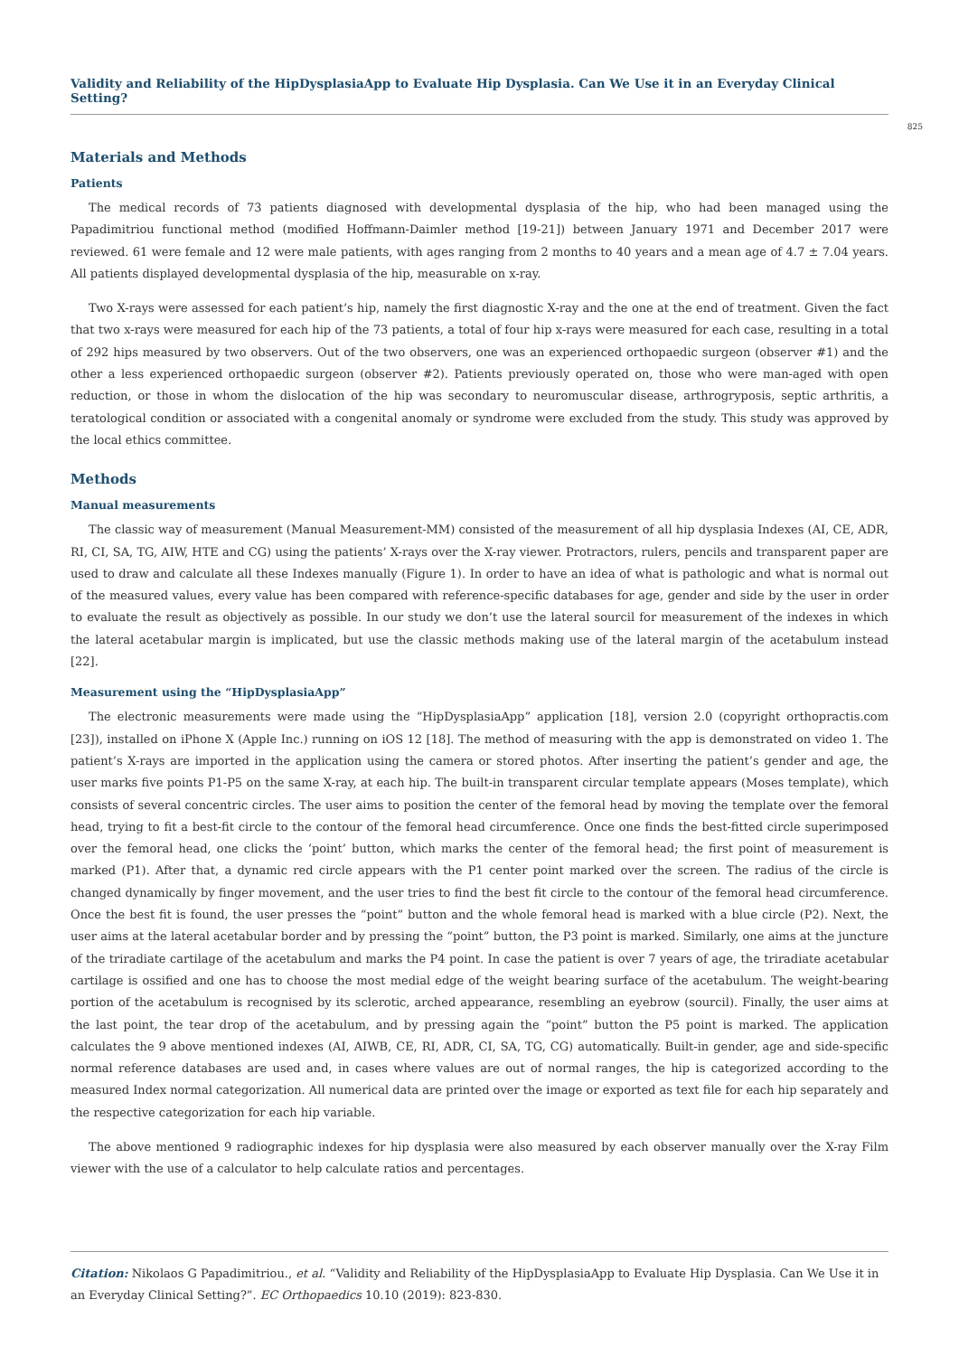Validity and Reliability of the HipDysplasiaApp to Evaluate Hip Dysplasia. Can We Use it in an Everyday Clinical Setting?
825
Materials and Methods
Patients
The medical records of 73 patients diagnosed with developmental dysplasia of the hip, who had been managed using the Papadimitriou functional method (modified Hoffmann-Daimler method [19-21]) between January 1971 and December 2017 were reviewed. 61 were female and 12 were male patients, with ages ranging from 2 months to 40 years and a mean age of 4.7 ± 7.04 years. All patients displayed developmental dysplasia of the hip, measurable on x-ray.
Two X-rays were assessed for each patient’s hip, namely the first diagnostic X-ray and the one at the end of treatment. Given the fact that two x-rays were measured for each hip of the 73 patients, a total of four hip x-rays were measured for each case, resulting in a total of 292 hips measured by two observers. Out of the two observers, one was an experienced orthopaedic surgeon (observer #1) and the other a less experienced orthopaedic surgeon (observer #2). Patients previously operated on, those who were man-aged with open reduction, or those in whom the dislocation of the hip was secondary to neuromuscular disease, arthrogryposis, septic arthritis, a teratological condition or associated with a congenital anomaly or syndrome were excluded from the study. This study was approved by the local ethics committee.
Methods
Manual measurements
The classic way of measurement (Manual Measurement-MM) consisted of the measurement of all hip dysplasia Indexes (AI, CE, ADR, RI, CI, SA, TG, AIW, HTE and CG) using the patients’ X-rays over the X-ray viewer. Protractors, rulers, pencils and transparent paper are used to draw and calculate all these Indexes manually (Figure 1). In order to have an idea of what is pathologic and what is normal out of the measured values, every value has been compared with reference-specific databases for age, gender and side by the user in order to evaluate the result as objectively as possible. In our study we don’t use the lateral sourcil for measurement of the indexes in which the lateral acetabular margin is implicated, but use the classic methods making use of the lateral margin of the acetabulum instead [22].
Measurement using the “HipDysplasiaApp”
The electronic measurements were made using the “HipDysplasiaApp” application [18], version 2.0 (copyright orthopractis.com [23]), installed on iPhone X (Apple Inc.) running on iOS 12 [18]. The method of measuring with the app is demonstrated on video 1. The patient’s X-rays are imported in the application using the camera or stored photos. After inserting the patient’s gender and age, the user marks five points P1-P5 on the same X-ray, at each hip. The built-in transparent circular template appears (Moses template), which consists of several concentric circles. The user aims to position the center of the femoral head by moving the template over the femoral head, trying to fit a best-fit circle to the contour of the femoral head circumference. Once one finds the best-fitted circle superimposed over the femoral head, one clicks the ‘point’ button, which marks the center of the femoral head; the first point of measurement is marked (P1). After that, a dynamic red circle appears with the P1 center point marked over the screen. The radius of the circle is changed dynamically by finger movement, and the user tries to find the best fit circle to the contour of the femoral head circumference. Once the best fit is found, the user presses the “point” button and the whole femoral head is marked with a blue circle (P2). Next, the user aims at the lateral acetabular border and by pressing the “point” button, the P3 point is marked. Similarly, one aims at the juncture of the triradiate cartilage of the acetabulum and marks the P4 point. In case the patient is over 7 years of age, the triradiate acetabular cartilage is ossified and one has to choose the most medial edge of the weight bearing surface of the acetabulum. The weight-bearing portion of the acetabulum is recognised by its sclerotic, arched appearance, resembling an eyebrow (sourcil). Finally, the user aims at the last point, the tear drop of the acetabulum, and by pressing again the “point” button the P5 point is marked. The application calculates the 9 above mentioned indexes (AI, AIWB, CE, RI, ADR, CI, SA, TG, CG) automatically. Built-in gender, age and side-specific normal reference databases are used and, in cases where values are out of normal ranges, the hip is categorized according to the measured Index normal categorization. All numerical data are printed over the image or exported as text file for each hip separately and the respective categorization for each hip variable.
The above mentioned 9 radiographic indexes for hip dysplasia were also measured by each observer manually over the X-ray Film viewer with the use of a calculator to help calculate ratios and percentages.
Citation: Nikolaos G Papadimitriou., et al. “Validity and Reliability of the HipDysplasiaApp to Evaluate Hip Dysplasia. Can We Use it in an Everyday Clinical Setting?”. EC Orthopaedics 10.10 (2019): 823-830.